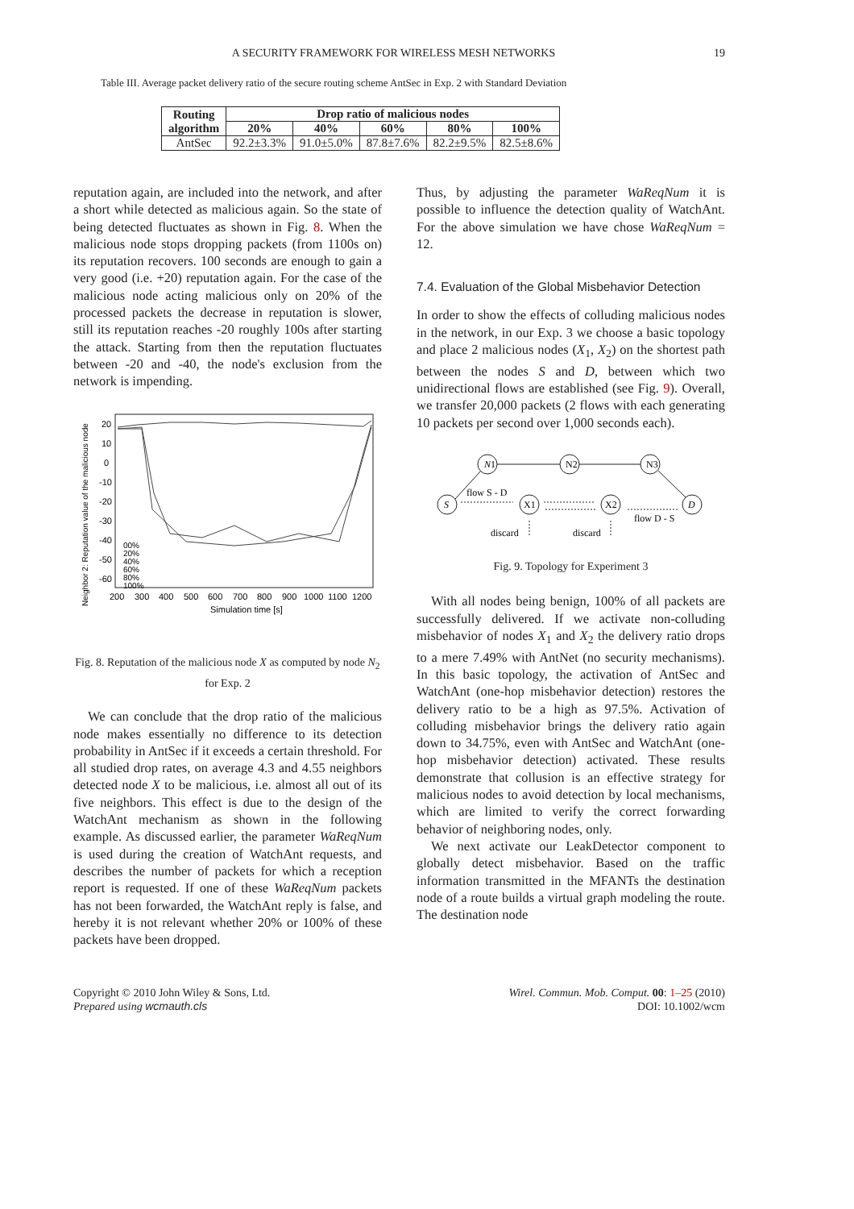A SECURITY FRAMEWORK FOR WIRELESS MESH NETWORKS 19
Table III. Average packet delivery ratio of the secure routing scheme AntSec in Exp. 2 with Standard Deviation
| Routing algorithm | Drop ratio of malicious nodes | | | | |
| --- | --- | --- | --- | --- | --- |
| | 20% | 40% | 60% | 80% | 100% |
| AntSec | 92.2±3.3% | 91.0±5.0% | 87.8±7.6% | 82.2±9.5% | 82.5±8.6% |
reputation again, are included into the network, and after a short while detected as malicious again. So the state of being detected fluctuates as shown in Fig. 8. When the malicious node stops dropping packets (from 1100s on) its reputation recovers. 100 seconds are enough to gain a very good (i.e. +20) reputation again. For the case of the malicious node acting malicious only on 20% of the processed packets the decrease in reputation is slower, still its reputation reaches -20 roughly 100s after starting the attack. Starting from then the reputation fluctuates between -20 and -40, the node's exclusion from the network is impending.
Neighbor 2: Reputation value of the malicious node
20
10
0
-10
-20
-30
-40
-50
-60
200
300
400
500
600
700
800
900
1000
1100
1200
Simulation time [s]
00%
20%
40%
60%
80%
100%
Fig. 8. Reputation of the malicious node X as computed by node N<sub>2</sub> for Exp. 2
We can conclude that the drop ratio of the malicious node makes essentially no difference to its detection probability in AntSec if it exceeds a certain threshold. For all studied drop rates, on average 4.3 and 4.55 neighbors detected node X to be malicious, i.e. almost all out of its five neighbors. This effect is due to the design of the WatchAnt mechanism as shown in the following example. As discussed earlier, the parameter WaReqNum is used during the creation of WatchAnt requests, and describes the number of packets for which a reception report is requested. If one of these WaReqNum packets has not been forwarded, the WatchAnt reply is false, and hereby it is not relevant whether 20% or 100% of these packets have been dropped.
Thus, by adjusting the parameter WaReqNum it is possible to influence the detection quality of WatchAnt. For the above simulation we have chose WaReqNum = 12.
7.4. Evaluation of the Global Misbehavior Detection
In order to show the effects of colluding malicious nodes in the network, in our Exp. 3 we choose a basic topology and place 2 malicious nodes (X<sub>1</sub>, X<sub>2</sub>) on the shortest path between the nodes S and D, between which two unidirectional flows are established (see Fig. 9). Overall, we transfer 20,000 packets (2 flows with each generating 10 packets per second over 1,000 seconds each).
N1
N2
N3
S
X1
X2
D
flow S - D
flow D - S
discard
discard
Fig. 9. Topology for Experiment 3
With all nodes being benign, 100% of all packets are successfully delivered. If we activate non-colluding misbehavior of nodes X<sub>1</sub> and X<sub>2</sub> the delivery ratio drops to a mere 7.49% with AntNet (no security mechanisms). In this basic topology, the activation of AntSec and WatchAnt (one-hop misbehavior detection) restores the delivery ratio to be a high as 97.5%. Activation of colluding misbehavior brings the delivery ratio again down to 34.75%, even with AntSec and WatchAnt (one-hop misbehavior detection) activated. These results demonstrate that collusion is an effective strategy for malicious nodes to avoid detection by local mechanisms, which are limited to verify the correct forwarding behavior of neighboring nodes, only.
We next activate our LeakDetector component to globally detect misbehavior. Based on the traffic information transmitted in the MFANTs the destination node of a route builds a virtual graph modeling the route. The destination node
Copyright © 2010 John Wiley & Sons, Ltd.
Prepared using wcmauth.cls
Wirel. Commun. Mob. Comput. 00: 1–25 (2010)
DOI: 10.1002/wcm